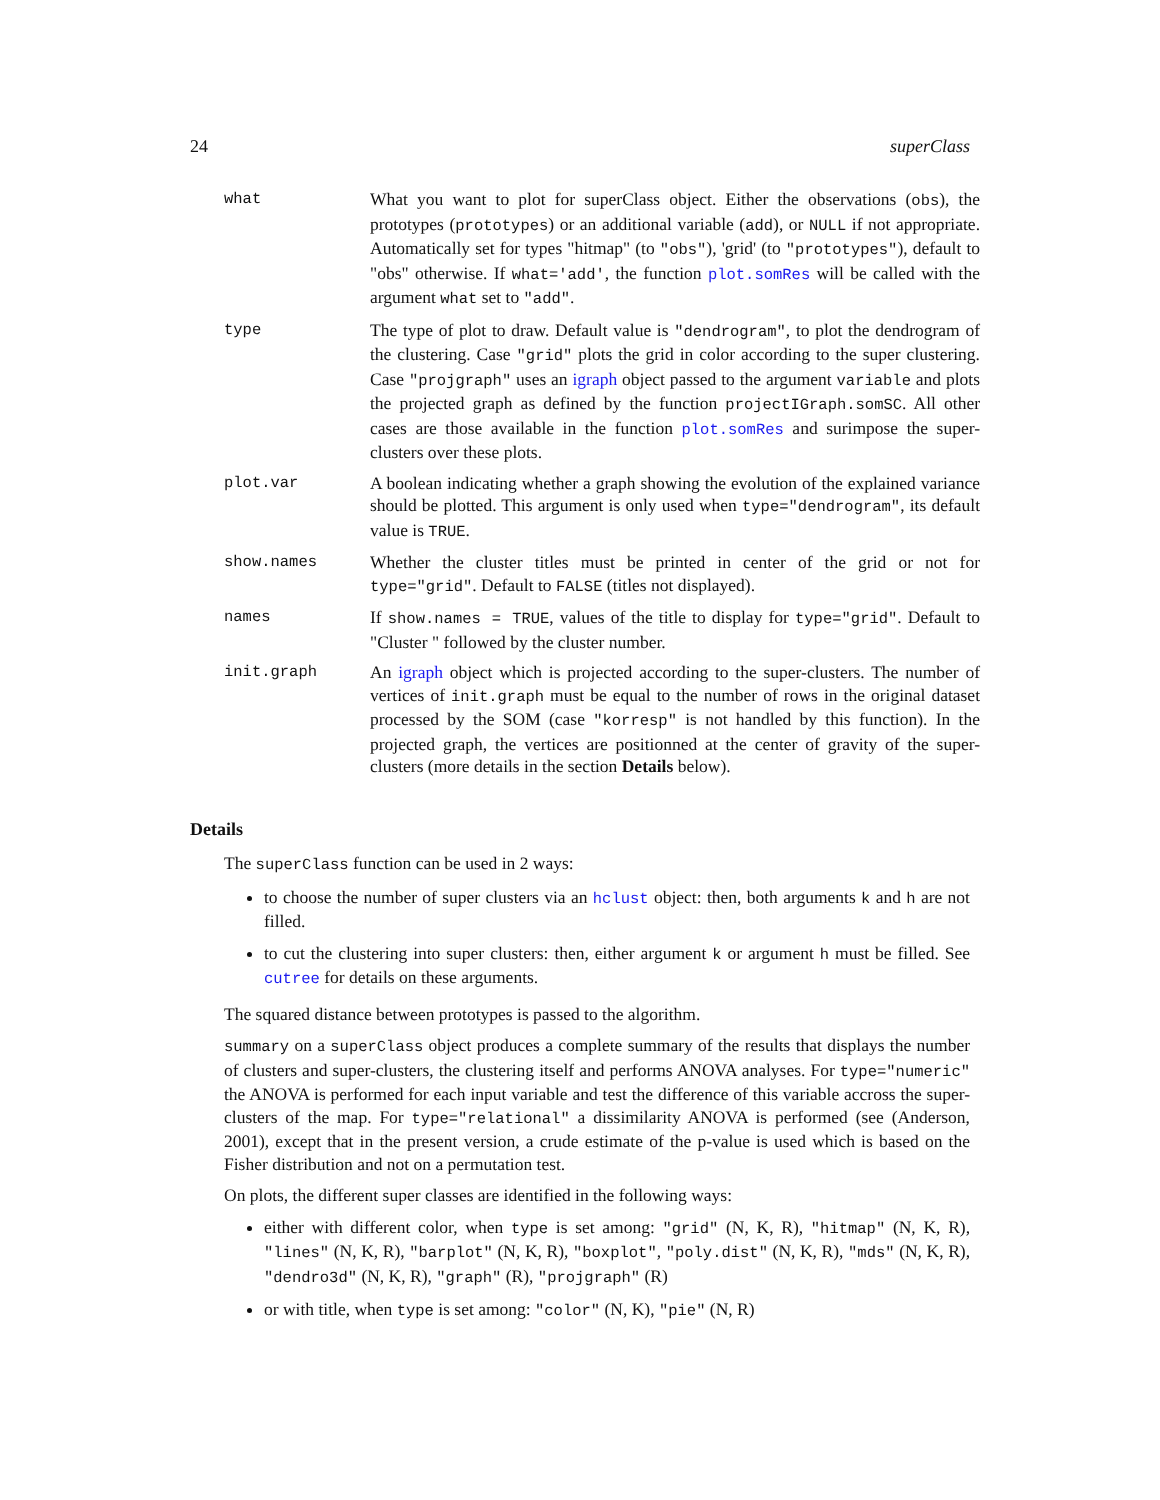24 superClass
what What you want to plot for superClass object. Either the observations (obs), the prototypes (prototypes) or an additional variable (add), or NULL if not appropriate. Automatically set for types "hitmap" (to "obs"), 'grid' (to "prototypes"), default to "obs" otherwise. If what='add', the function plot.somRes will be called with the argument what set to "add".
type The type of plot to draw. Default value is "dendrogram", to plot the dendrogram of the clustering. Case "grid" plots the grid in color according to the super clustering. Case "projgraph" uses an igraph object passed to the argument variable and plots the projected graph as defined by the function projectIGraph.somSC. All other cases are those available in the function plot.somRes and surimpose the super-clusters over these plots.
plot.var A boolean indicating whether a graph showing the evolution of the explained variance should be plotted. This argument is only used when type="dendrogram", its default value is TRUE.
show.names Whether the cluster titles must be printed in center of the grid or not for type="grid". Default to FALSE (titles not displayed).
names If show.names = TRUE, values of the title to display for type="grid". Default to "Cluster " followed by the cluster number.
init.graph An igraph object which is projected according to the super-clusters. The number of vertices of init.graph must be equal to the number of rows in the original dataset processed by the SOM (case "korresp" is not handled by this function). In the projected graph, the vertices are positionned at the center of gravity of the super-clusters (more details in the section Details below).
Details
The superClass function can be used in 2 ways:
to choose the number of super clusters via an hclust object: then, both arguments k and h are not filled.
to cut the clustering into super clusters: then, either argument k or argument h must be filled. See cutree for details on these arguments.
The squared distance between prototypes is passed to the algorithm.
summary on a superClass object produces a complete summary of the results that displays the number of clusters and super-clusters, the clustering itself and performs ANOVA analyses. For type="numeric" the ANOVA is performed for each input variable and test the difference of this variable accross the super-clusters of the map. For type="relational" a dissimilarity ANOVA is performed (see (Anderson, 2001), except that in the present version, a crude estimate of the p-value is used which is based on the Fisher distribution and not on a permutation test.
On plots, the different super classes are identified in the following ways:
either with different color, when type is set among: "grid" (N, K, R), "hitmap" (N, K, R), "lines" (N, K, R), "barplot" (N, K, R), "boxplot", "poly.dist" (N, K, R), "mds" (N, K, R), "dendro3d" (N, K, R), "graph" (R), "projgraph" (R)
or with title, when type is set among: "color" (N, K), "pie" (N, R)